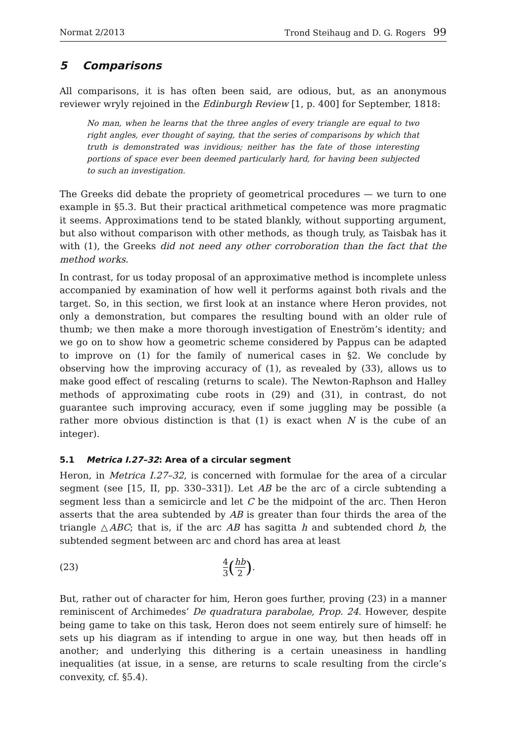Normat 2/2013 Trond Steihaug and D. G. Rogers 99
5 Comparisons
All comparisons, it is has often been said, are odious, but, as an anonymous reviewer wryly rejoined in the Edinburgh Review [1, p. 400] for September, 1818:
No man, when he learns that the three angles of every triangle are equal to two right angles, ever thought of saying, that the series of comparisons by which that truth is demonstrated was invidious; neither has the fate of those interesting portions of space ever been deemed particularly hard, for having been subjected to such an investigation.
The Greeks did debate the propriety of geometrical procedures — we turn to one example in §5.3. But their practical arithmetical competence was more pragmatic it seems. Approximations tend to be stated blankly, without supporting argument, but also without comparison with other methods, as though truly, as Taisbak has it with (1), the Greeks did not need any other corroboration than the fact that the method works.
In contrast, for us today proposal of an approximative method is incomplete unless accompanied by examination of how well it performs against both rivals and the target. So, in this section, we first look at an instance where Heron provides, not only a demonstration, but compares the resulting bound with an older rule of thumb; we then make a more thorough investigation of Eneström’s identity; and we go on to show how a geometric scheme considered by Pappus can be adapted to improve on (1) for the family of numerical cases in §2. We conclude by observing how the improving accuracy of (1), as revealed by (33), allows us to make good effect of rescaling (returns to scale). The Newton-Raphson and Halley methods of approximating cube roots in (29) and (31), in contrast, do not guarantee such improving accuracy, even if some juggling may be possible (a rather more obvious distinction is that (1) is exact when N is the cube of an integer).
5.1 Metrica I.27–32: Area of a circular segment
Heron, in Metrica I.27–32, is concerned with formulae for the area of a circular segment (see [15, II, pp. 330–331]). Let AB be the arc of a circle subtending a segment less than a semicircle and let C be the midpoint of the arc. Then Heron asserts that the area subtended by AB is greater than four thirds the area of the triangle △ABC; that is, if the arc AB has sagitta h and subtended chord b, the subtended segment between arc and chord has area at least
(23) 4 3 (hb 2).
But, rather out of character for him, Heron goes further, proving (23) in a manner reminiscent of Archimedes’ De quadratura parabolae, Prop. 24. However, despite being game to take on this task, Heron does not seem entirely sure of himself: he sets up his diagram as if intending to argue in one way, but then heads off in another; and underlying this dithering is a certain uneasiness in handling inequalities (at issue, in a sense, are returns to scale resulting from the circle’s convexity, cf. §5.4).